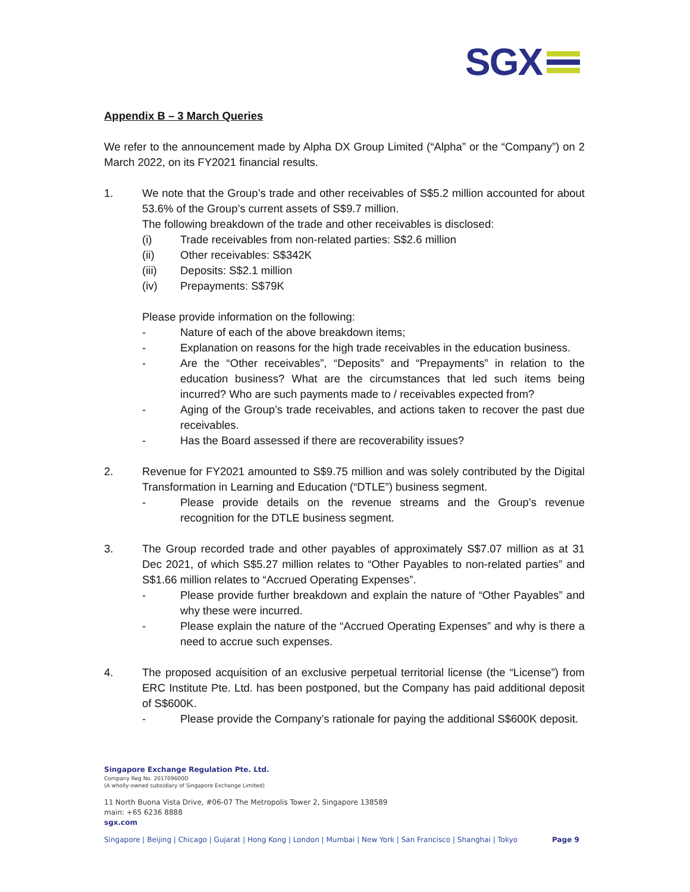SGX
Appendix B – 3 March Queries
We refer to the announcement made by Alpha DX Group Limited (“Alpha” or the “Company”) on 2 March 2022, on its FY2021 financial results.
1. We note that the Group’s trade and other receivables of S$5.2 million accounted for about 53.6% of the Group’s current assets of S$9.7 million.
The following breakdown of the trade and other receivables is disclosed:
(i) Trade receivables from non-related parties: S$2.6 million
(ii) Other receivables: S$342K
(iii) Deposits: S$2.1 million
(iv) Prepayments: S$79K
Please provide information on the following:
- Nature of each of the above breakdown items;
- Explanation on reasons for the high trade receivables in the education business.
- Are the “Other receivables”, “Deposits” and “Prepayments” in relation to the education business? What are the circumstances that led such items being incurred? Who are such payments made to / receivables expected from?
- Aging of the Group’s trade receivables, and actions taken to recover the past due receivables.
- Has the Board assessed if there are recoverability issues?
2. Revenue for FY2021 amounted to S$9.75 million and was solely contributed by the Digital Transformation in Learning and Education (“DTLE”) business segment.
- Please provide details on the revenue streams and the Group’s revenue recognition for the DTLE business segment.
3. The Group recorded trade and other payables of approximately S$7.07 million as at 31 Dec 2021, of which S$5.27 million relates to “Other Payables to non-related parties” and S$1.66 million relates to “Accrued Operating Expenses”.
- Please provide further breakdown and explain the nature of “Other Payables” and why these were incurred.
- Please explain the nature of the “Accrued Operating Expenses” and why is there a need to accrue such expenses.
4. The proposed acquisition of an exclusive perpetual territorial license (the “License”) from ERC Institute Pte. Ltd. has been postponed, but the Company has paid additional deposit of S$600K.
- Please provide the Company’s rationale for paying the additional S$600K deposit.
Singapore Exchange Regulation Pte. Ltd.
Company Reg No. 201709600D
(A wholly-owned subsidiary of Singapore Exchange Limited)
11 North Buona Vista Drive, #06-07 The Metropolis Tower 2, Singapore 138589
main: +65 6236 8888
sgx.com
Singapore | Beijing | Chicago | Gujarat | Hong Kong | London | Mumbai | New York | San Francisco | Shanghai | Tokyo Page 9